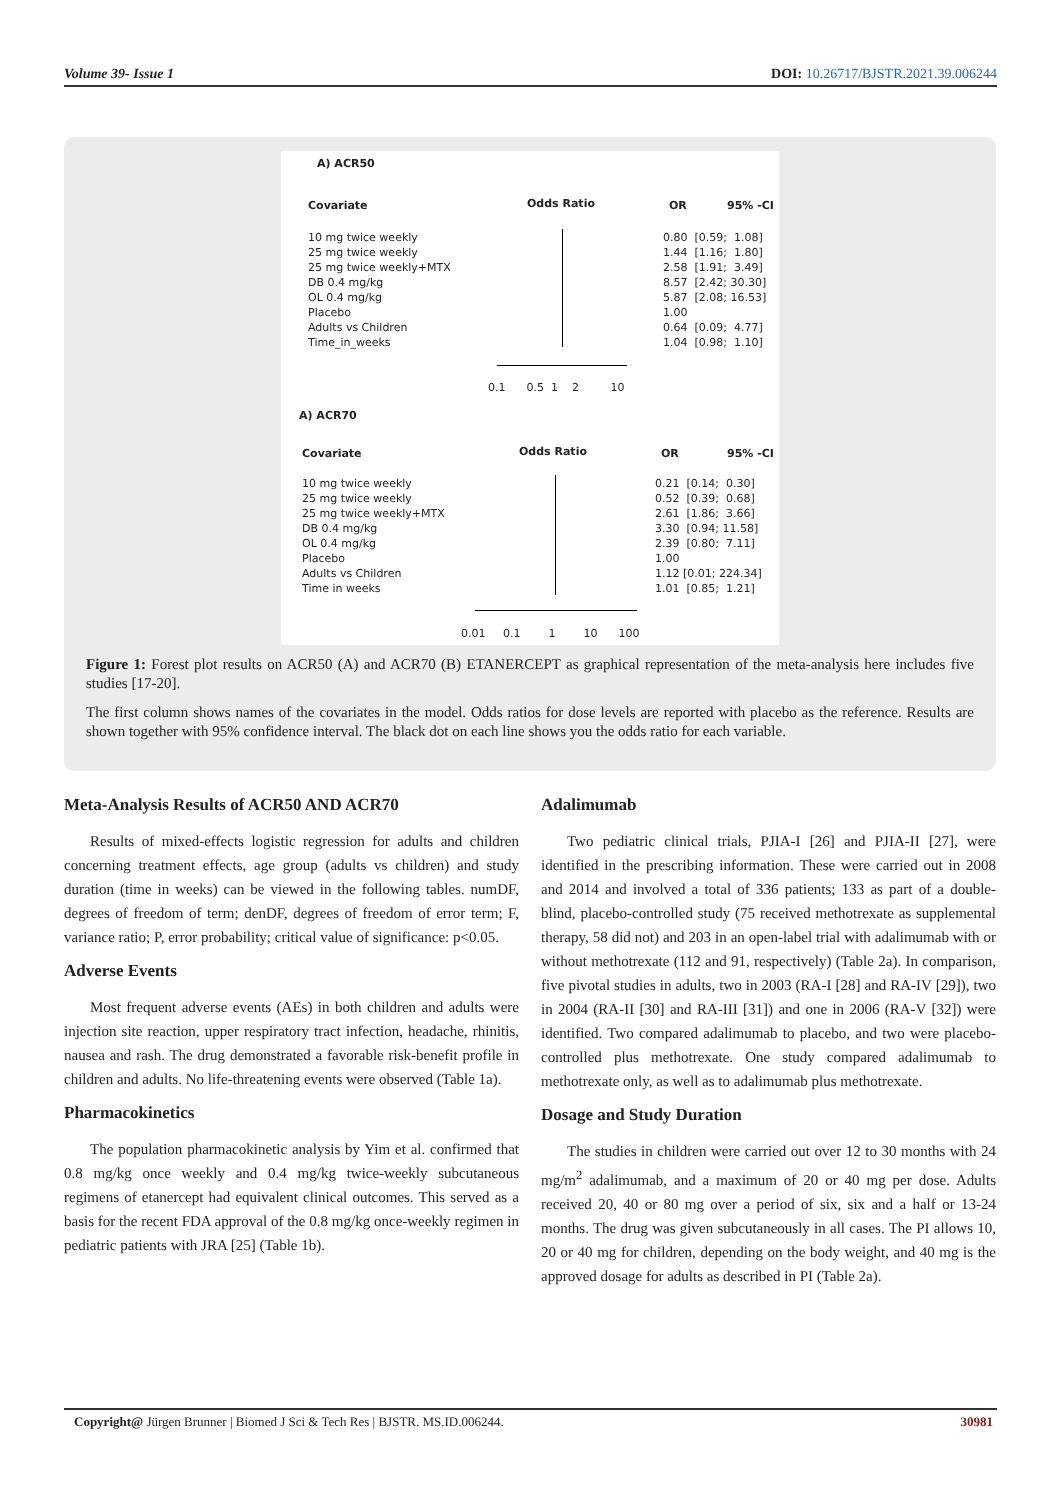Volume 39- Issue 1 DOI: 10.26717/BJSTR.2021.39.006244
A) ACR50
Covariate
Odds Ratio
OR
95% -CI
10 mg twice weekly 25 mg twice weekly 25 mg twice weekly+MTX DB 0.4 mg/kg OL 0.4 mg/kg Placebo Adults vs Children Time_in_weeks
0.80 [0.59; 1.08] 1.44 [1.16; 1.80] 2.58 [1.91; 3.49] 8.57 [2.42; 30.30] 5.87 [2.08; 16.53] 1.00 0.64 [0.09; 4.77] 1.04 [0.98; 1.10]
0.1 0.5 1 2 10
A) ACR70
Covariate
Odds Ratio
OR
95% -CI
10 mg twice weekly 25 mg twice weekly 25 mg twice weekly+MTX DB 0.4 mg/kg OL 0.4 mg/kg Placebo Adults vs Children Time in weeks
0.21 [0.14; 0.30] 0.52 [0.39; 0.68] 2.61 [1.86; 3.66] 3.30 [0.94; 11.58] 2.39 [0.80; 7.11] 1.00 1.12 [0.01; 224.34] 1.01 [0.85; 1.21]
0.01 0.1 1 10 100
Figure 1: Forest plot results on ACR50 (A) and ACR70 (B) ETANERCEPT as graphical representation of the meta-analysis here includes five studies [17-20].
The first column shows names of the covariates in the model. Odds ratios for dose levels are reported with placebo as the reference. Results are shown together with 95% confidence interval. The black dot on each line shows you the odds ratio for each variable.
Meta-Analysis Results of ACR50 AND ACR70
Results of mixed-effects logistic regression for adults and children concerning treatment effects, age group (adults vs children) and study duration (time in weeks) can be viewed in the following tables. numDF, degrees of freedom of term; denDF, degrees of freedom of error term; F, variance ratio; P, error probability; critical value of significance: p<0.05.
Adverse Events
Most frequent adverse events (AEs) in both children and adults were injection site reaction, upper respiratory tract infection, headache, rhinitis, nausea and rash. The drug demonstrated a favorable risk-benefit profile in children and adults. No life-threatening events were observed (Table 1a).
Pharmacokinetics
The population pharmacokinetic analysis by Yim et al. confirmed that 0.8 mg/kg once weekly and 0.4 mg/kg twice-weekly subcutaneous regimens of etanercept had equivalent clinical outcomes. This served as a basis for the recent FDA approval of the 0.8 mg/kg once-weekly regimen in pediatric patients with JRA [25] (Table 1b).
Adalimumab
Two pediatric clinical trials, PJIA-I [26] and PJIA-II [27], were identified in the prescribing information. These were carried out in 2008 and 2014 and involved a total of 336 patients; 133 as part of a double-blind, placebo-controlled study (75 received methotrexate as supplemental therapy, 58 did not) and 203 in an open-label trial with adalimumab with or without methotrexate (112 and 91, respectively) (Table 2a). In comparison, five pivotal studies in adults, two in 2003 (RA-I [28] and RA-IV [29]), two in 2004 (RA-II [30] and RA-III [31]) and one in 2006 (RA-V [32]) were identified. Two compared adalimumab to placebo, and two were placebo-controlled plus methotrexate. One study compared adalimumab to methotrexate only, as well as to adalimumab plus methotrexate.
Dosage and Study Duration
The studies in children were carried out over 12 to 30 months with 24 mg/m<sup>2</sup> adalimumab, and a maximum of 20 or 40 mg per dose. Adults received 20, 40 or 80 mg over a period of six, six and a half or 13-24 months. The drug was given subcutaneously in all cases. The PI allows 10, 20 or 40 mg for children, depending on the body weight, and 40 mg is the approved dosage for adults as described in PI (Table 2a).
Copyright@ Jürgen Brunner | Biomed J Sci & Tech Res | BJSTR. MS.ID.006244. 30981